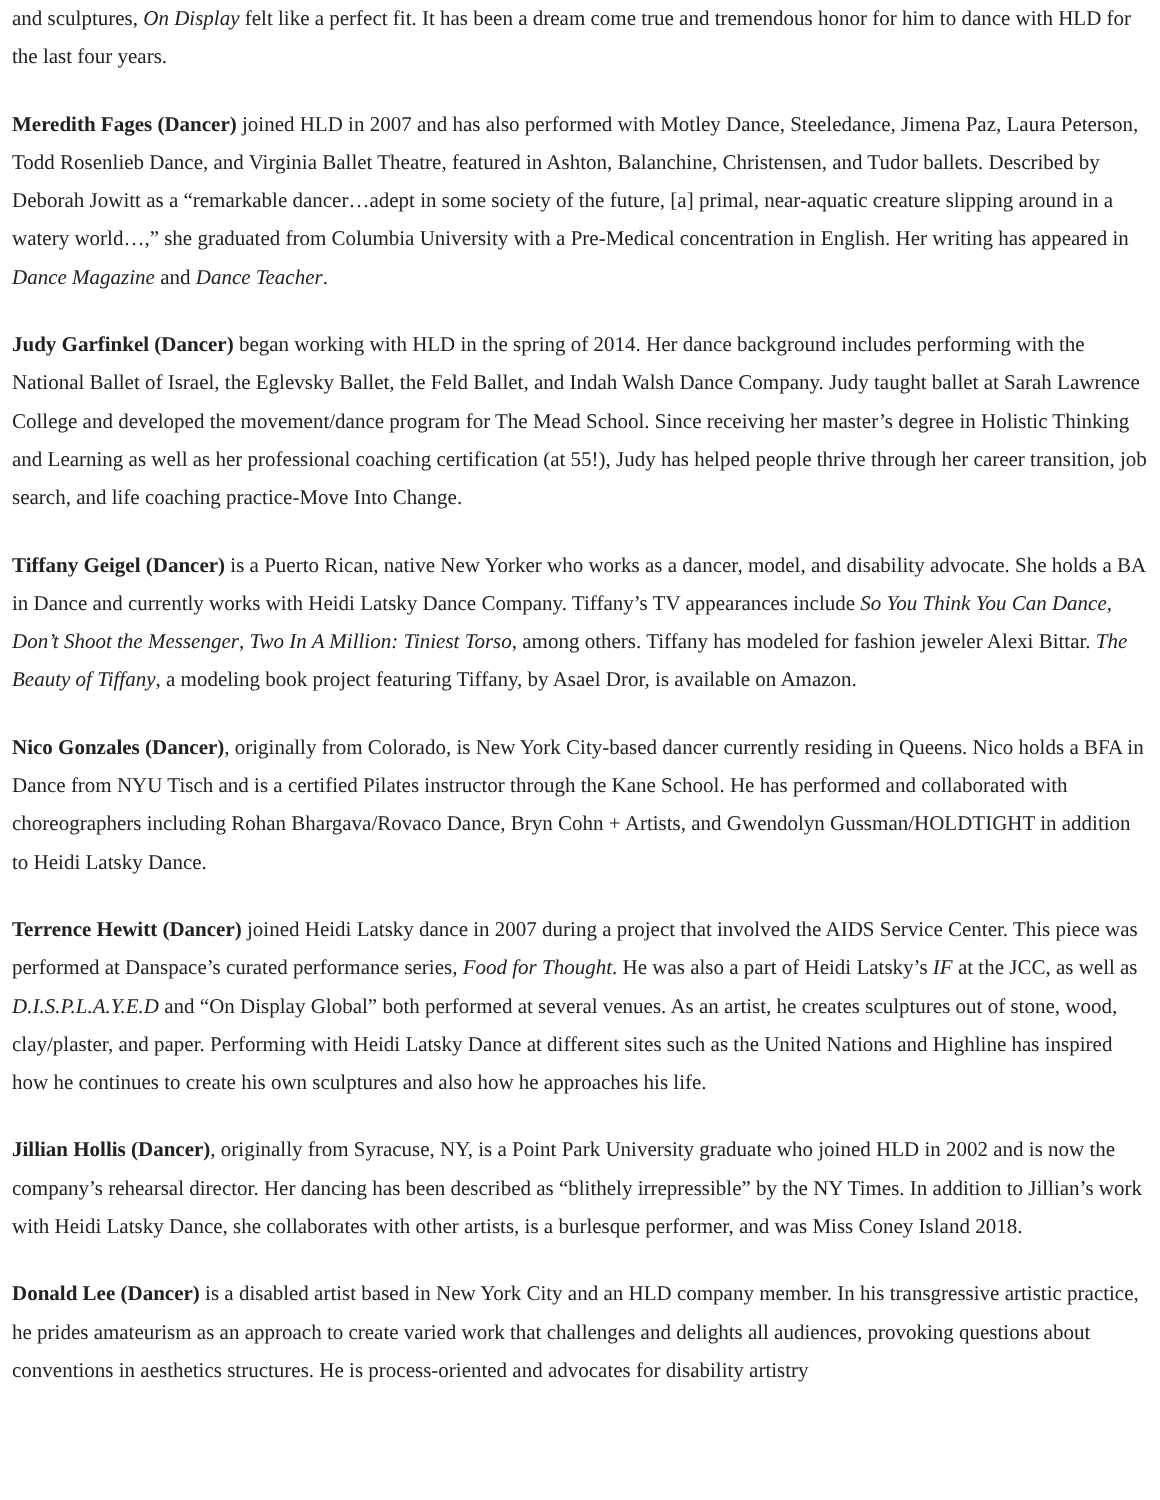and sculptures, On Display felt like a perfect fit. It has been a dream come true and tremendous honor for him to dance with HLD for the last four years.
Meredith Fages (Dancer) joined HLD in 2007 and has also performed with Motley Dance, Steeledance, Jimena Paz, Laura Peterson, Todd Rosenlieb Dance, and Virginia Ballet Theatre, featured in Ashton, Balanchine, Christensen, and Tudor ballets. Described by Deborah Jowitt as a “remarkable dancer…adept in some society of the future, [a] primal, near-aquatic creature slipping around in a watery world…,” she graduated from Columbia University with a Pre-Medical concentration in English. Her writing has appeared in Dance Magazine and Dance Teacher.
Judy Garfinkel (Dancer) began working with HLD in the spring of 2014. Her dance background includes performing with the National Ballet of Israel, the Eglevsky Ballet, the Feld Ballet, and Indah Walsh Dance Company. Judy taught ballet at Sarah Lawrence College and developed the movement/dance program for The Mead School. Since receiving her master’s degree in Holistic Thinking and Learning as well as her professional coaching certification (at 55!), Judy has helped people thrive through her career transition, job search, and life coaching practice-Move Into Change.
Tiffany Geigel (Dancer) is a Puerto Rican, native New Yorker who works as a dancer, model, and disability advocate. She holds a BA in Dance and currently works with Heidi Latsky Dance Company. Tiffany’s TV appearances include So You Think You Can Dance, Don’t Shoot the Messenger, Two In A Million: Tiniest Torso, among others. Tiffany has modeled for fashion jeweler Alexi Bittar. The Beauty of Tiffany, a modeling book project featuring Tiffany, by Asael Dror, is available on Amazon.
Nico Gonzales (Dancer), originally from Colorado, is New York City-based dancer currently residing in Queens. Nico holds a BFA in Dance from NYU Tisch and is a certified Pilates instructor through the Kane School. He has performed and collaborated with choreographers including Rohan Bhargava/Rovaco Dance, Bryn Cohn + Artists, and Gwendolyn Gussman/HOLDTIGHT in addition to Heidi Latsky Dance.
Terrence Hewitt (Dancer) joined Heidi Latsky dance in 2007 during a project that involved the AIDS Service Center. This piece was performed at Danspace’s curated performance series, Food for Thought. He was also a part of Heidi Latsky’s IF at the JCC, as well as D.I.S.P.L.A.Y.E.D and “On Display Global” both performed at several venues. As an artist, he creates sculptures out of stone, wood, clay/plaster, and paper. Performing with Heidi Latsky Dance at different sites such as the United Nations and Highline has inspired how he continues to create his own sculptures and also how he approaches his life.
Jillian Hollis (Dancer), originally from Syracuse, NY, is a Point Park University graduate who joined HLD in 2002 and is now the company’s rehearsal director. Her dancing has been described as “blithely irrepressible” by the NY Times. In addition to Jillian’s work with Heidi Latsky Dance, she collaborates with other artists, is a burlesque performer, and was Miss Coney Island 2018.
Donald Lee (Dancer) is a disabled artist based in New York City and an HLD company member. In his transgressive artistic practice, he prides amateurism as an approach to create varied work that challenges and delights all audiences, provoking questions about conventions in aesthetics structures. He is process-oriented and advocates for disability artistry